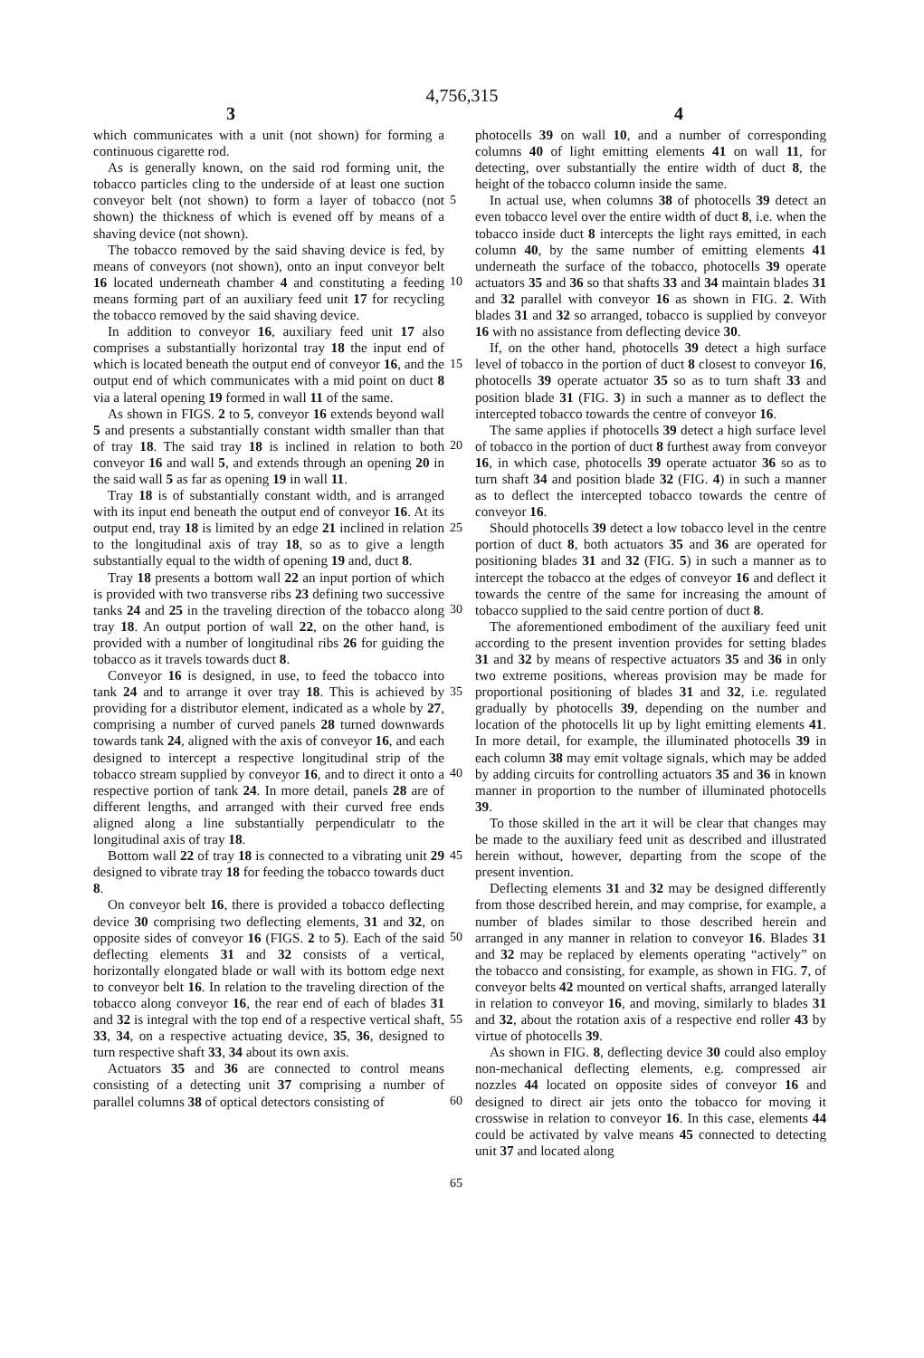4,756,315
3 4
which communicates with a unit (not shown) for forming a continuous cigarette rod.
As is generally known, on the said rod forming unit, the tobacco particles cling to the underside of at least one suction conveyor belt (not shown) to form a layer of tobacco (not shown) the thickness of which is evened off by means of a shaving device (not shown).
The tobacco removed by the said shaving device is fed, by means of conveyors (not shown), onto an input conveyor belt 16 located underneath chamber 4 and constituting a feeding means forming part of an auxiliary feed unit 17 for recycling the tobacco removed by the said shaving device.
In addition to conveyor 16, auxiliary feed unit 17 also comprises a substantially horizontal tray 18 the input end of which is located beneath the output end of conveyor 16, and the output end of which communicates with a mid point on duct 8 via a lateral opening 19 formed in wall 11 of the same.
As shown in FIGS. 2 to 5, conveyor 16 extends beyond wall 5 and presents a substantially constant width smaller than that of tray 18. The said tray 18 is inclined in relation to both conveyor 16 and wall 5, and extends through an opening 20 in the said wall 5 as far as opening 19 in wall 11.
Tray 18 is of substantially constant width, and is arranged with its input end beneath the output end of conveyor 16. At its output end, tray 18 is limited by an edge 21 inclined in relation to the longitudinal axis of tray 18, so as to give a length substantially equal to the width of opening 19 and, duct 8.
Tray 18 presents a bottom wall 22 an input portion of which is provided with two transverse ribs 23 defining two successive tanks 24 and 25 in the traveling direction of the tobacco along tray 18. An output portion of wall 22, on the other hand, is provided with a number of longitudinal ribs 26 for guiding the tobacco as it travels towards duct 8.
Conveyor 16 is designed, in use, to feed the tobacco into tank 24 and to arrange it over tray 18. This is achieved by providing for a distributor element, indicated as a whole by 27, comprising a number of curved panels 28 turned downwards towards tank 24, aligned with the axis of conveyor 16, and each designed to intercept a respective longitudinal strip of the tobacco stream supplied by conveyor 16, and to direct it onto a respective portion of tank 24. In more detail, panels 28 are of different lengths, and arranged with their curved free ends aligned along a line substantially perpendiculatr to the longitudinal axis of tray 18.
Bottom wall 22 of tray 18 is connected to a vibrating unit 29 designed to vibrate tray 18 for feeding the tobacco towards duct 8.
On conveyor belt 16, there is provided a tobacco deflecting device 30 comprising two deflecting elements, 31 and 32, on opposite sides of conveyor 16 (FIGS. 2 to 5). Each of the said deflecting elements 31 and 32 consists of a vertical, horizontally elongated blade or wall with its bottom edge next to conveyor belt 16. In relation to the traveling direction of the tobacco along conveyor 16, the rear end of each of blades 31 and 32 is integral with the top end of a respective vertical shaft, 33, 34, on a respective actuating device, 35, 36, designed to turn respective shaft 33, 34 about its own axis.
Actuators 35 and 36 are connected to control means consisting of a detecting unit 37 comprising a number of parallel columns 38 of optical detectors consisting of
photocells 39 on wall 10, and a number of corresponding columns 40 of light emitting elements 41 on wall 11, for detecting, over substantially the entire width of duct 8, the height of the tobacco column inside the same.
In actual use, when columns 38 of photocells 39 detect an even tobacco level over the entire width of duct 8, i.e. when the tobacco inside duct 8 intercepts the light rays emitted, in each column 40, by the same number of emitting elements 41 underneath the surface of the tobacco, photocells 39 operate actuators 35 and 36 so that shafts 33 and 34 maintain blades 31 and 32 parallel with conveyor 16 as shown in FIG. 2. With blades 31 and 32 so arranged, tobacco is supplied by conveyor 16 with no assistance from deflecting device 30.
If, on the other hand, photocells 39 detect a high surface level of tobacco in the portion of duct 8 closest to conveyor 16, photocells 39 operate actuator 35 so as to turn shaft 33 and position blade 31 (FIG. 3) in such a manner as to deflect the intercepted tobacco towards the centre of conveyor 16.
The same applies if photocells 39 detect a high surface level of tobacco in the portion of duct 8 furthest away from conveyor 16, in which case, photocells 39 operate actuator 36 so as to turn shaft 34 and position blade 32 (FIG. 4) in such a manner as to deflect the intercepted tobacco towards the centre of conveyor 16.
Should photocells 39 detect a low tobacco level in the centre portion of duct 8, both actuators 35 and 36 are operated for positioning blades 31 and 32 (FIG. 5) in such a manner as to intercept the tobacco at the edges of conveyor 16 and deflect it towards the centre of the same for increasing the amount of tobacco supplied to the said centre portion of duct 8.
The aforementioned embodiment of the auxiliary feed unit according to the present invention provides for setting blades 31 and 32 by means of respective actuators 35 and 36 in only two extreme positions, whereas provision may be made for proportional positioning of blades 31 and 32, i.e. regulated gradually by photocells 39, depending on the number and location of the photocells lit up by light emitting elements 41. In more detail, for example, the illuminated photocells 39 in each column 38 may emit voltage signals, which may be added by adding circuits for controlling actuators 35 and 36 in known manner in proportion to the number of illuminated photocells 39.
To those skilled in the art it will be clear that changes may be made to the auxiliary feed unit as described and illustrated herein without, however, departing from the scope of the present invention.
Deflecting elements 31 and 32 may be designed differently from those described herein, and may comprise, for example, a number of blades similar to those described herein and arranged in any manner in relation to conveyor 16. Blades 31 and 32 may be replaced by elements operating “actively” on the tobacco and consisting, for example, as shown in FIG. 7, of conveyor belts 42 mounted on vertical shafts, arranged laterally in relation to conveyor 16, and moving, similarly to blades 31 and 32, about the rotation axis of a respective end roller 43 by virtue of photocells 39.
As shown in FIG. 8, deflecting device 30 could also employ non-mechanical deflecting elements, e.g. compressed air nozzles 44 located on opposite sides of conveyor 16 and designed to direct air jets onto the tobacco for moving it crosswise in relation to conveyor 16. In this case, elements 44 could be activated by valve means 45 connected to detecting unit 37 and located along
5
10
15
20
25
30
35
40
45
50
55
60
65